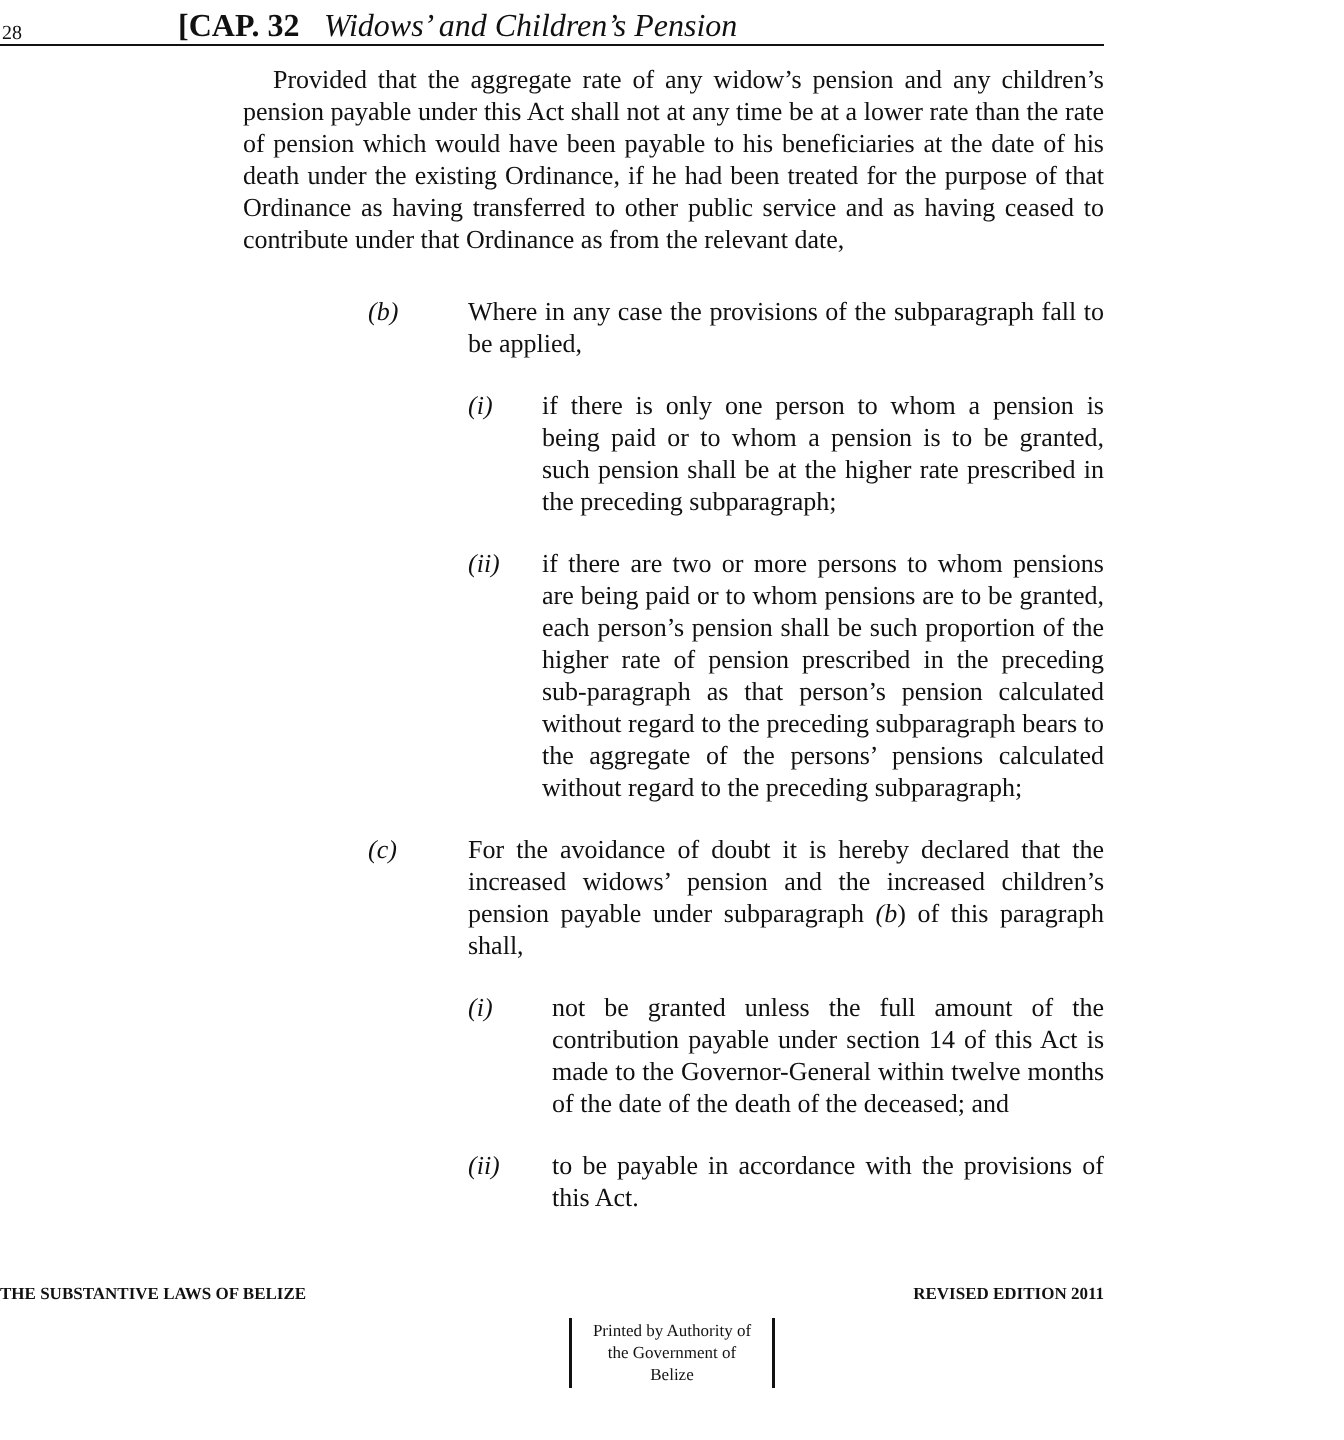28 [CAP. 32 Widows’ and Children’s Pension
Provided that the aggregate rate of any widow’s pension and any children’s pension payable under this Act shall not at any time be at a lower rate than the rate of pension which would have been payable to his beneficiaries at the date of his death under the existing Ordinance, if he had been treated for the purpose of that Ordinance as having transferred to other public service and as having ceased to contribute under that Ordinance as from the relevant date,
(b) Where in any case the provisions of the subparagraph fall to be applied,
(i) if there is only one person to whom a pension is being paid or to whom a pension is to be granted, such pension shall be at the higher rate prescribed in the preceding subparagraph;
(ii) if there are two or more persons to whom pensions are being paid or to whom pensions are to be granted, each person’s pension shall be such proportion of the higher rate of pension prescribed in the preceding sub-paragraph as that person’s pension calculated without regard to the preceding subparagraph bears to the aggregate of the persons’ pensions calculated without regard to the preceding subparagraph;
(c) For the avoidance of doubt it is hereby declared that the increased widows’ pension and the increased children’s pension payable under subparagraph (b) of this paragraph shall,
(i) not be granted unless the full amount of the contribution payable under section 14 of this Act is made to the Governor-General within twelve months of the date of the death of the deceased; and
(ii) to be payable in accordance with the provisions of this Act.
THE SUBSTANTIVE LAWS OF BELIZE REVISED EDITION 2011
Printed by Authority of the Government of Belize